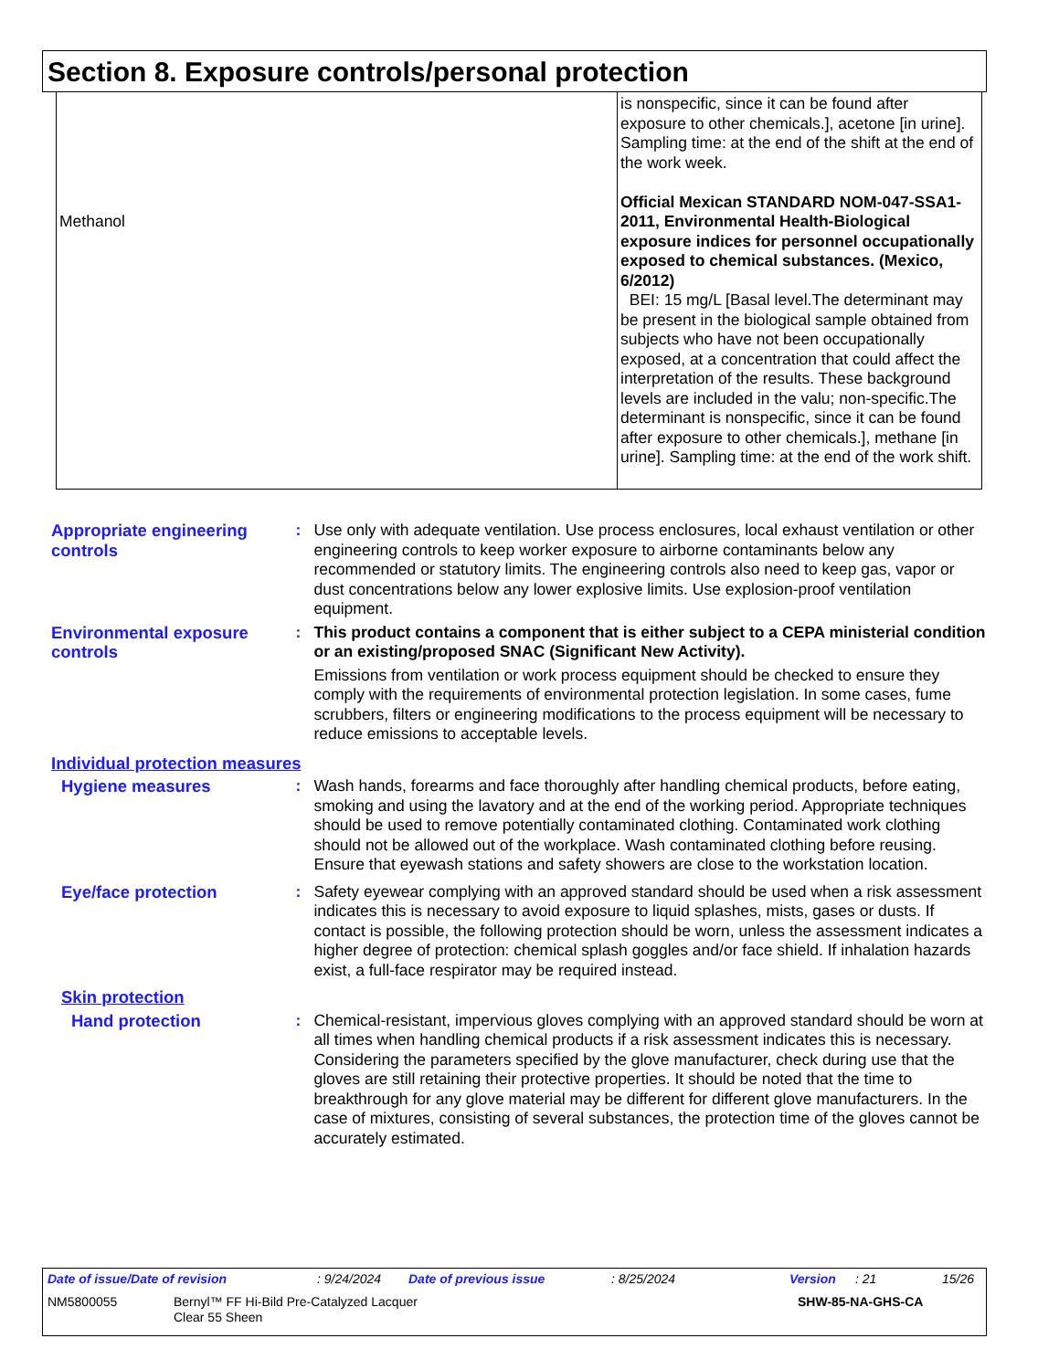Section 8. Exposure controls/personal protection
| Methanol | is nonspecific, since it can be found after exposure to other chemicals.], acetone [in urine]. Sampling time: at the end of the shift at the end of the work week. Official Mexican STANDARD NOM-047-SSA1-2011, Environmental Health-Biological exposure indices for personnel occupationally exposed to chemical substances. (Mexico, 6/2012) BEI: 15 mg/L [Basal level.The determinant may be present in the biological sample obtained from subjects who have not been occupationally exposed, at a concentration that could affect the interpretation of the results. These background levels are included in the valu; non-specific.The determinant is nonspecific, since it can be found after exposure to other chemicals.], methane [in urine]. Sampling time: at the end of the work shift. |
Appropriate engineering controls
: Use only with adequate ventilation. Use process enclosures, local exhaust ventilation or other engineering controls to keep worker exposure to airborne contaminants below any recommended or statutory limits. The engineering controls also need to keep gas, vapor or dust concentrations below any lower explosive limits. Use explosion-proof ventilation equipment.
Environmental exposure controls
: This product contains a component that is either subject to a CEPA ministerial condition or an existing/proposed SNAC (Significant New Activity).
Emissions from ventilation or work process equipment should be checked to ensure they comply with the requirements of environmental protection legislation. In some cases, fume scrubbers, filters or engineering modifications to the process equipment will be necessary to reduce emissions to acceptable levels.
Individual protection measures
Hygiene measures : Wash hands, forearms and face thoroughly after handling chemical products, before eating, smoking and using the lavatory and at the end of the working period. Appropriate techniques should be used to remove potentially contaminated clothing. Contaminated work clothing should not be allowed out of the workplace. Wash contaminated clothing before reusing. Ensure that eyewash stations and safety showers are close to the workstation location.
Eye/face protection : Safety eyewear complying with an approved standard should be used when a risk assessment indicates this is necessary to avoid exposure to liquid splashes, mists, gases or dusts. If contact is possible, the following protection should be worn, unless the assessment indicates a higher degree of protection: chemical splash goggles and/or face shield. If inhalation hazards exist, a full-face respirator may be required instead.
Skin protection
Hand protection : Chemical-resistant, impervious gloves complying with an approved standard should be worn at all times when handling chemical products if a risk assessment indicates this is necessary. Considering the parameters specified by the glove manufacturer, check during use that the gloves are still retaining their protective properties. It should be noted that the time to breakthrough for any glove material may be different for different glove manufacturers. In the case of mixtures, consisting of several substances, the protection time of the gloves cannot be accurately estimated.
Date of issue/Date of revision: 9/24/2024 Date of previous issue: 8/25/2024 Version: 21 15/26
NM5800055 Bernyl™ FF Hi-Bild Pre-Catalyzed Lacquer
Clear 55 Sheen SHW-85-NA-GHS-CA